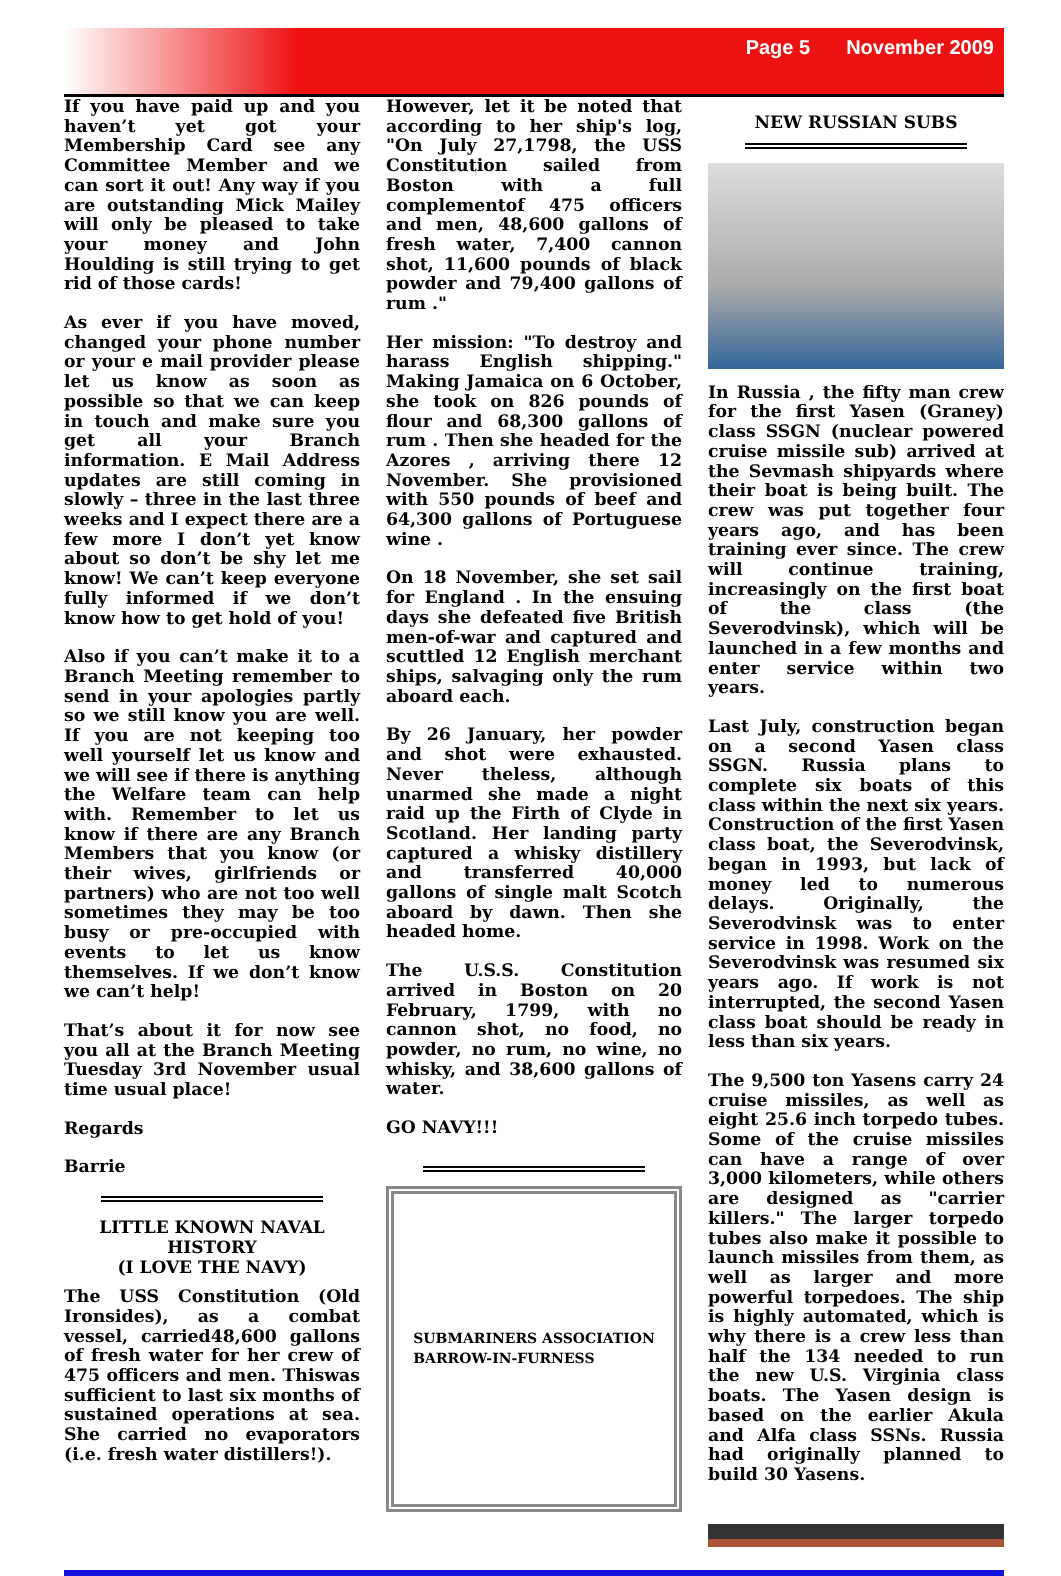Page 5 November 2009
If you have paid up and you haven’t yet got your Membership Card see any Committee Member and we can sort it out! Any way if you are outstanding Mick Mailey will only be pleased to take your money and John Houlding is still trying to get rid of those cards!
As ever if you have moved, changed your phone number or your e mail provider please let us know as soon as possible so that we can keep in touch and make sure you get all your Branch information. E Mail Address updates are still coming in slowly – three in the last three weeks and I expect there are a few more I don’t yet know about so don’t be shy let me know! We can’t keep everyone fully informed if we don’t know how to get hold of you!
Also if you can’t make it to a Branch Meeting remember to send in your apologies partly so we still know you are well. If you are not keeping too well yourself let us know and we will see if there is anything the Welfare team can help with. Remember to let us know if there are any Branch Members that you know (or their wives, girlfriends or partners) who are not too well sometimes they may be too busy or pre-occupied with events to let us know themselves. If we don’t know we can’t help!
That’s about it for now see you all at the Branch Meeting Tuesday 3rd November usual time usual place!
Regards
Barrie
LITTLE KNOWN NAVAL HISTORY
(I LOVE THE NAVY)
The USS Constitution (Old Ironsides), as a combat vessel, carried48,600 gallons of fresh water for her crew of 475 officers and men. Thiswas sufficient to last six months of sustained operations at sea. She carried no evaporators (i.e. fresh water distillers!).
However, let it be noted that according to her ship's log, "On July 27,1798, the USS Constitution sailed from Boston with a full complementof 475 officers and men, 48,600 gallons of fresh water, 7,400 cannon shot, 11,600 pounds of black powder and 79,400 gallons of rum ."
Her mission: "To destroy and harass English shipping." Making Jamaica on 6 October, she took on 826 pounds of flour and 68,300 gallons of rum . Then she headed for the Azores , arriving there 12 November. She provisioned with 550 pounds of beef and 64,300 gallons of Portuguese wine .
On 18 November, she set sail for England . In the ensuing days she defeated five British men-of-war and captured and scuttled 12 English merchant ships, salvaging only the rum aboard each.
By 26 January, her powder and shot were exhausted. Never theless, although unarmed she made a night raid up the Firth of Clyde in Scotland. Her landing party captured a whisky distillery and transferred 40,000 gallons of single malt Scotch aboard by dawn. Then she headed home.
The U.S.S. Constitution arrived in Boston on 20 February, 1799, with no cannon shot, no food, no powder, no rum, no wine, no whisky, and 38,600 gallons of water.
GO NAVY!!!
SUBMARINERS ASSOCIATION
BARROW-IN-FURNESS
NEW RUSSIAN SUBS
In Russia , the fifty man crew for the first Yasen (Graney) class SSGN (nuclear powered cruise missile sub) arrived at the Sevmash shipyards where their boat is being built. The crew was put together four years ago, and has been training ever since. The crew will continue training, increasingly on the first boat of the class (the Severodvinsk), which will be launched in a few months and enter service within two years.
Last July, construction began on a second Yasen class SSGN. Russia plans to complete six boats of this class within the next six years. Construction of the first Yasen class boat, the Severodvinsk, began in 1993, but lack of money led to numerous delays. Originally, the Severodvinsk was to enter service in 1998. Work on the Severodvinsk was resumed six years ago. If work is not interrupted, the second Yasen class boat should be ready in less than six years.
The 9,500 ton Yasens carry 24 cruise missiles, as well as eight 25.6 inch torpedo tubes. Some of the cruise missiles can have a range of over 3,000 kilometers, while others are designed as "carrier killers." The larger torpedo tubes also make it possible to launch missiles from them, as well as larger and more powerful torpedoes. The ship is highly automated, which is why there is a crew less than half the 134 needed to run the new U.S. Virginia class boats. The Yasen design is based on the earlier Akula and Alfa class SSNs. Russia had originally planned to build 30 Yasens.